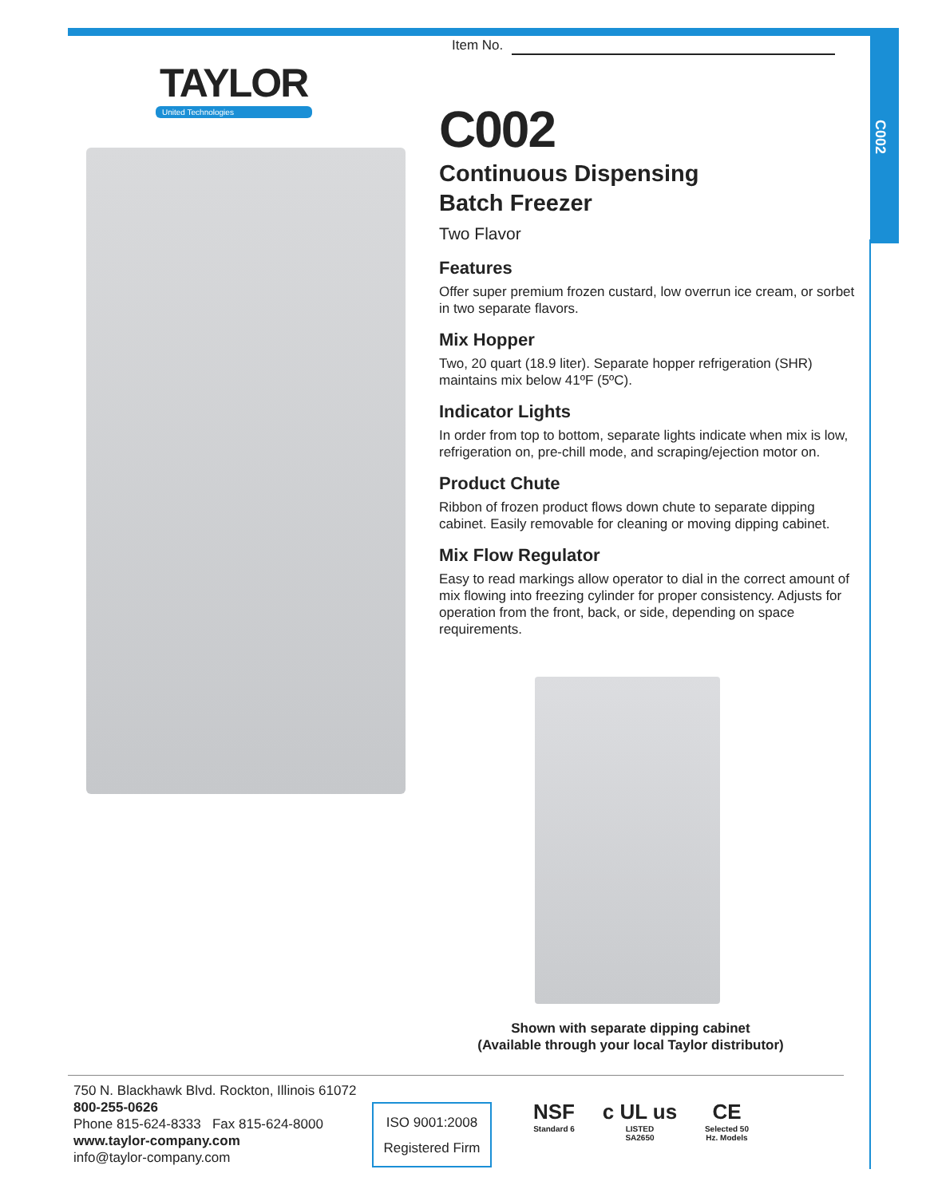C002
Item No.
TAYLOR
United Technologies
C002
Continuous Dispensing
Batch Freezer
Two Flavor
Features
Offer super premium frozen custard, low overrun ice cream, or sorbet in two separate flavors.
Mix Hopper
Two, 20 quart (18.9 liter). Separate hopper refrigeration (SHR) maintains mix below 41ºF (5ºC).
Indicator Lights
In order from top to bottom, separate lights indicate when mix is low, refrigeration on, pre-chill mode, and scraping/ejection motor on.
Product Chute
Ribbon of frozen product flows down chute to separate dipping cabinet. Easily removable for cleaning or moving dipping cabinet.
Mix Flow Regulator
Easy to read markings allow operator to dial in the correct amount of mix flowing into freezing cylinder for proper consistency. Adjusts for operation from the front, back, or side, depending on space requirements.
Shown with separate dipping cabinet
(Available through your local Taylor distributor)
750 N. Blackhawk Blvd. Rockton, Illinois 61072
800-255-0626
Phone 815-624-8333 Fax 815-624-8000
www.taylor-company.com
info@taylor-company.com
ISO 9001:2008
Registered Firm
NSF
Standard 6
c UL us
LISTED
SA2650
CE
Selected 50
Hz. Models